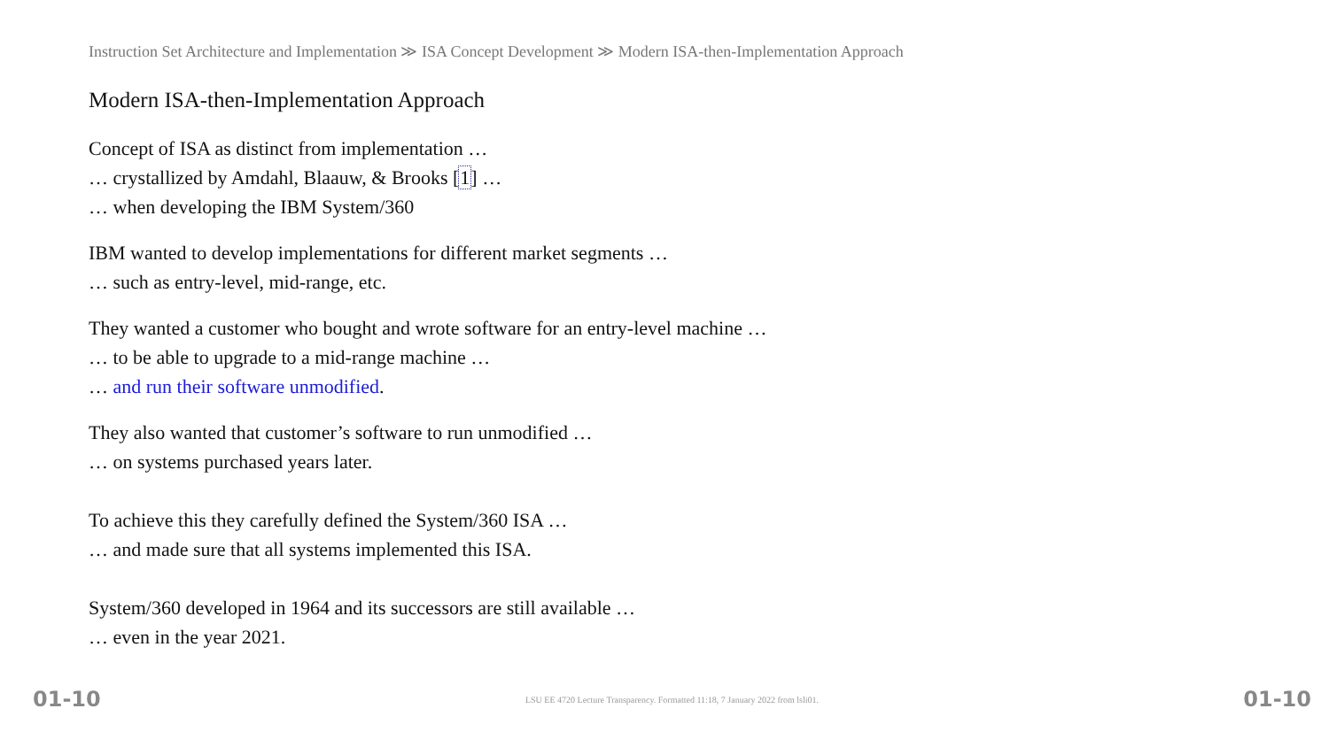Instruction Set Architecture and Implementation ≫ ISA Concept Development ≫ Modern ISA-then-Implementation Approach
Modern ISA-then-Implementation Approach
Concept of ISA as distinct from implementation …
… crystallized by Amdahl, Blaauw, & Brooks [1] …
… when developing the IBM System/360
IBM wanted to develop implementations for different market segments …
… such as entry-level, mid-range, etc.
They wanted a customer who bought and wrote software for an entry-level machine …
… to be able to upgrade to a mid-range machine …
… and run their software unmodified.
They also wanted that customer’s software to run unmodified …
… on systems purchased years later.
To achieve this they carefully defined the System/360 ISA …
… and made sure that all systems implemented this ISA.
System/360 developed in 1964 and its successors are still available …
… even in the year 2021.
01-10 LSU EE 4720 Lecture Transparency. Formatted 11:18, 7 January 2022 from lsli01. 01-10